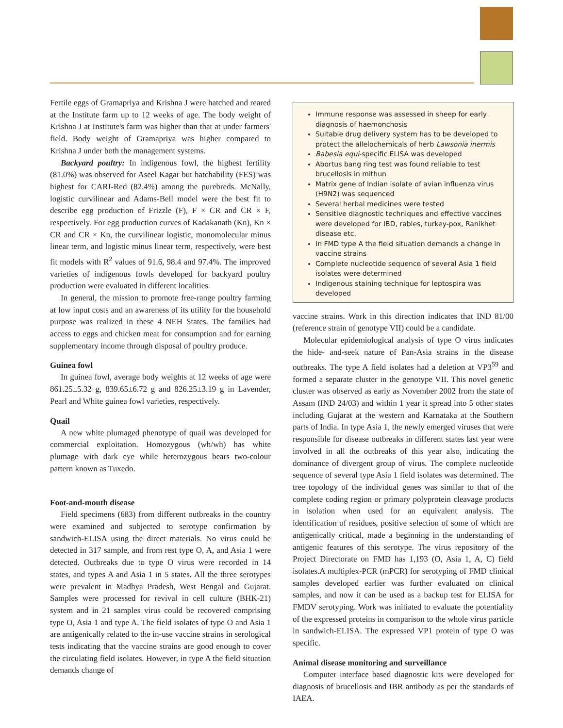Fertile eggs of Gramapriya and Krishna J were hatched and reared at the Institute farm up to 12 weeks of age. The body weight of Krishna J at Institute's farm was higher than that at under farmers' field. Body weight of Gramapriya was higher compared to Krishna J under both the management systems.
Backyard poultry: In indigenous fowl, the highest fertility (81.0%) was observed for Aseel Kagar but hatchability (FES) was highest for CARI-Red (82.4%) among the purebreds. McNally, logistic curvilinear and Adams-Bell model were the best fit to describe egg production of Frizzle (F), F × CR and CR × F, respectively. For egg production curves of Kadakanath (Kn), Kn × CR and CR × Kn, the curvilinear logistic, monomolecular minus linear term, and logistic minus linear term, respectively, were best fit models with R<sup>2</sup> values of 91.6, 98.4 and 97.4%. The improved varieties of indigenous fowls developed for backyard poultry production were evaluated in different localities.
In general, the mission to promote free-range poultry farming at low input costs and an awareness of its utility for the household purpose was realized in these 4 NEH States. The families had access to eggs and chicken meat for consumption and for earning supplementary income through disposal of poultry produce.
Guinea fowl
In guinea fowl, average body weights at 12 weeks of age were 861.25±5.32 g, 839.65±6.72 g and 826.25±3.19 g in Lavender, Pearl and White guinea fowl varieties, respectively.
Quail
A new white plumaged phenotype of quail was developed for commercial exploitation. Homozygous (wh/wh) has white plumage with dark eye while heterozygous bears two-colour pattern known as Tuxedo.
Foot-and-mouth disease
Field specimens (683) from different outbreaks in the country were examined and subjected to serotype confirmation by sandwich-ELISA using the direct materials. No virus could be detected in 317 sample, and from rest type O, A, and Asia 1 were detected. Outbreaks due to type O virus were recorded in 14 states, and types A and Asia 1 in 5 states. All the three serotypes were prevalent in Madhya Pradesh, West Bengal and Gujarat. Samples were processed for revival in cell culture (BHK-21) system and in 21 samples virus could be recovered comprising type O, Asia 1 and type A. The field isolates of type O and Asia 1 are antigenically related to the in-use vaccine strains in serological tests indicating that the vaccine strains are good enough to cover the circulating field isolates. However, in type A the field situation demands change of
Immune response was assessed in sheep for early diagnosis of haemonchosis
Suitable drug delivery system has to be developed to protect the allelochemicals of herb Lawsonia inermis
Babesia equi-specific ELISA was developed
Abortus bang ring test was found reliable to test brucellosis in mithun
Matrix gene of Indian isolate of avian influenza virus (H9N2) was sequenced
Several herbal medicines were tested
Sensitive diagnostic techniques and effective vaccines were developed for IBD, rabies, turkey-pox, Ranikhet disease etc.
In FMD type A the field situation demands a change in vaccine strains
Complete nucleotide sequence of several Asia 1 field isolates were determined
Indigenous staining technique for leptospira was developed
vaccine strains. Work in this direction indicates that IND 81/00 (reference strain of genotype VII) could be a candidate.
Molecular epidemiological analysis of type O virus indicates the hide- and-seek nature of Pan-Asia strains in the disease outbreaks. The type A field isolates had a deletion at VP3<sup>59</sup> and formed a separate cluster in the genotype VII. This novel genetic cluster was observed as early as November 2002 from the state of Assam (IND 24/03) and within 1 year it spread into 5 other states including Gujarat at the western and Karnataka at the Southern parts of India. In type Asia 1, the newly emerged viruses that were responsible for disease outbreaks in different states last year were involved in all the outbreaks of this year also, indicating the dominance of divergent group of virus. The complete nucleotide sequence of several type Asia 1 field isolates was determined. The tree topology of the individual genes was similar to that of the complete coding region or primary polyprotein cleavage products in isolation when used for an equivalent analysis. The identification of residues, positive selection of some of which are antigenically critical, made a beginning in the understanding of antigenic features of this serotype. The virus repository of the Project Directorate on FMD has 1,193 (O, Asia 1, A, C) field isolates.A multiplex-PCR (mPCR) for serotyping of FMD clinical samples developed earlier was further evaluated on clinical samples, and now it can be used as a backup test for ELISA for FMDV serotyping. Work was initiated to evaluate the potentiality of the expressed proteins in comparison to the whole virus particle in sandwich-ELISA. The expressed VP1 protein of type O was specific.
Animal disease monitoring and surveillance
Computer interface based diagnostic kits were developed for diagnosis of brucellosis and IBR antibody as per the standards of IAEA.